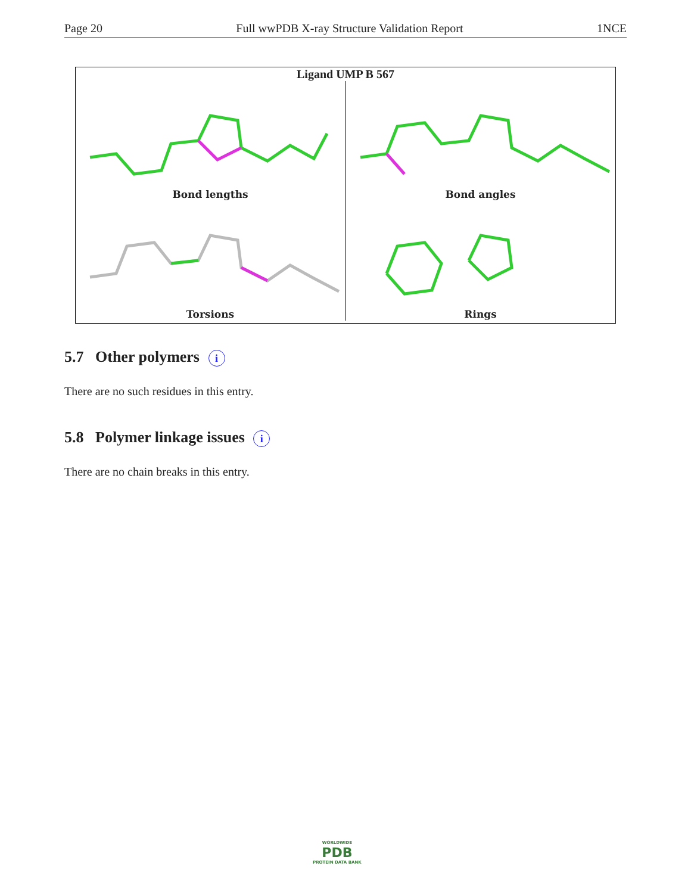Page 20 Full wwPDB X-ray Structure Validation Report 1NCE
Ligand UMP B 567
Bond lengths
Bond angles
Torsions
Rings
5.7 Other polymers i
There are no such residues in this entry.
5.8 Polymer linkage issues i
There are no chain breaks in this entry.
WORLDWIDE
PDB
PROTEIN DATA BANK